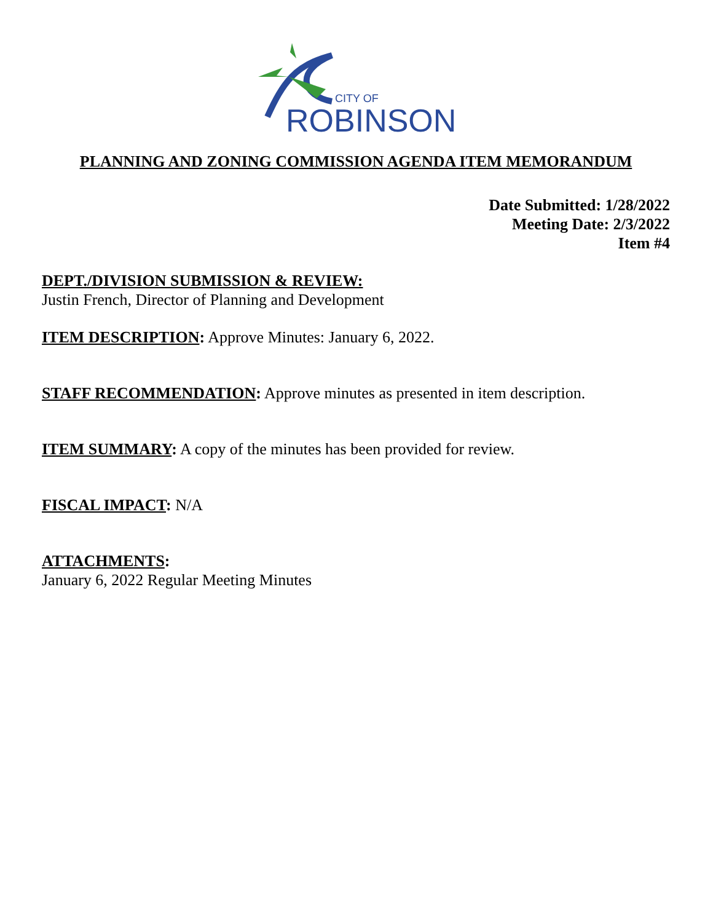CITY OF
ROBINSON
PLANNING AND ZONING COMMISSION AGENDA ITEM MEMORANDUM
Date Submitted: 1/28/2022
Meeting Date: 2/3/2022
Item #4
DEPT./DIVISION SUBMISSION & REVIEW:
Justin French, Director of Planning and Development
ITEM DESCRIPTION: Approve Minutes: January 6, 2022.
STAFF RECOMMENDATION: Approve minutes as presented in item description.
ITEM SUMMARY: A copy of the minutes has been provided for review.
FISCAL IMPACT: N/A
ATTACHMENTS:
January 6, 2022 Regular Meeting Minutes